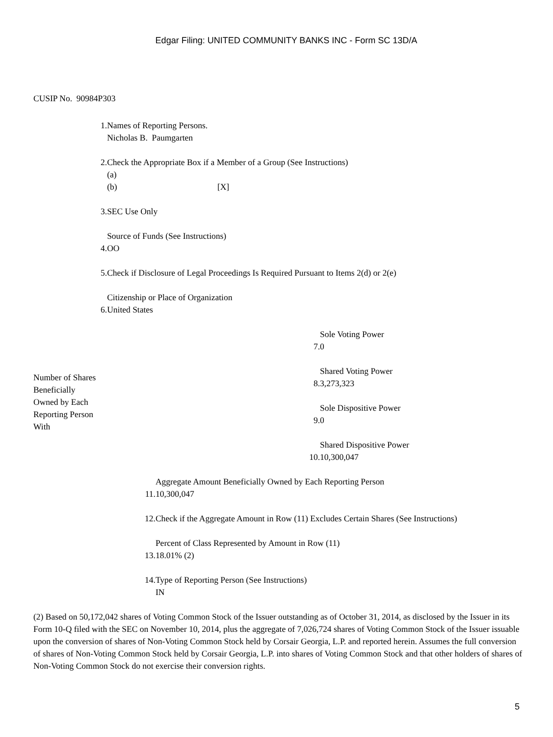Edgar Filing: UNITED COMMUNITY BANKS INC - Form SC 13D/A
CUSIP No. 90984P303
| 1. | Names of Reporting Persons. Nicholas B. Paumgarten |
| 2. | Check the Appropriate Box if a Member of a Group (See Instructions) (a) (b) [X] |
| 3. | SEC Use Only |
| 4. | Source of Funds (See Instructions) OO |
| 5. | Check if Disclosure of Legal Proceedings Is Required Pursuant to Items 2(d) or 2(e) |
| 6. | Citizenship or Place of Organization United States |
| Number of Shares Beneficially Owned by Each Reporting Person With | / 7. / Sole Voting Power 0 / / 8. / Shared Voting Power 3,273,323 / / 9. / Sole Dispositive Power 0 / / 10. / Shared Dispositive Power 10,300,047 / |
| 11. | Aggregate Amount Beneficially Owned by Each Reporting Person 10,300,047 |
| 12. | Check if the Aggregate Amount in Row (11) Excludes Certain Shares (See Instructions) |
| 13. | Percent of Class Represented by Amount in Row (11) 18.01% (2) |
| 14. | Type of Reporting Person (See Instructions) IN |
(2) Based on 50,172,042 shares of Voting Common Stock of the Issuer outstanding as of October 31, 2014, as disclosed by the Issuer in its Form 10-Q filed with the SEC on November 10, 2014, plus the aggregate of 7,026,724 shares of Voting Common Stock of the Issuer issuable upon the conversion of shares of Non-Voting Common Stock held by Corsair Georgia, L.P. and reported herein. Assumes the full conversion of shares of Non-Voting Common Stock held by Corsair Georgia, L.P. into shares of Voting Common Stock and that other holders of shares of Non-Voting Common Stock do not exercise their conversion rights.
5